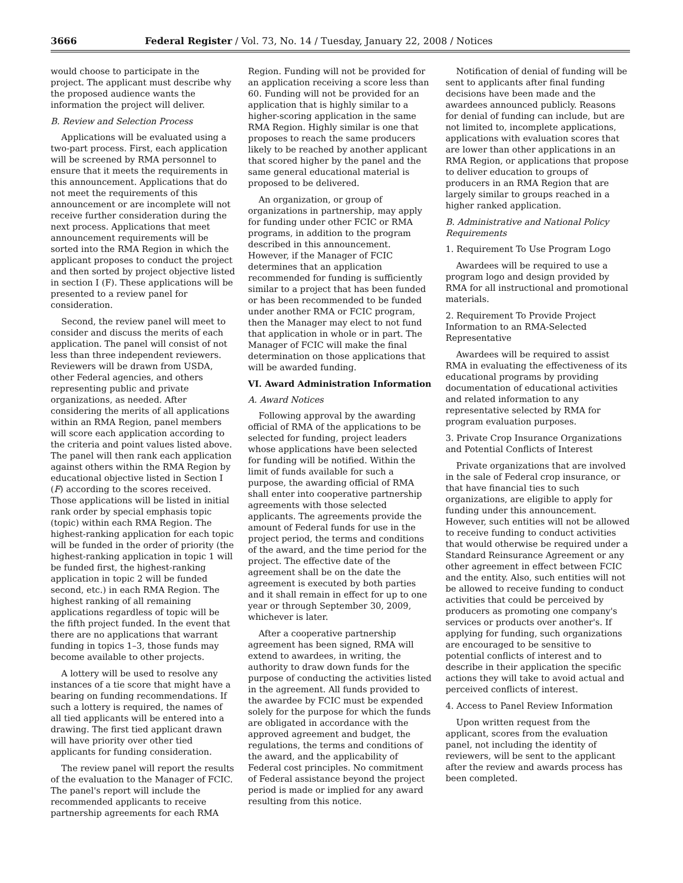3666 Federal Register / Vol. 73, No. 14 / Tuesday, January 22, 2008 / Notices
would choose to participate in the project. The applicant must describe why the proposed audience wants the information the project will deliver.
B. Review and Selection Process
Applications will be evaluated using a two-part process. First, each application will be screened by RMA personnel to ensure that it meets the requirements in this announcement. Applications that do not meet the requirements of this announcement or are incomplete will not receive further consideration during the next process. Applications that meet announcement requirements will be sorted into the RMA Region in which the applicant proposes to conduct the project and then sorted by project objective listed in section I (F). These applications will be presented to a review panel for consideration.
Second, the review panel will meet to consider and discuss the merits of each application. The panel will consist of not less than three independent reviewers. Reviewers will be drawn from USDA, other Federal agencies, and others representing public and private organizations, as needed. After considering the merits of all applications within an RMA Region, panel members will score each application according to the criteria and point values listed above. The panel will then rank each application against others within the RMA Region by educational objective listed in Section I (F) according to the scores received. Those applications will be listed in initial rank order by special emphasis topic (topic) within each RMA Region. The highest-ranking application for each topic will be funded in the order of priority (the highest-ranking application in topic 1 will be funded first, the highest-ranking application in topic 2 will be funded second, etc.) in each RMA Region. The highest ranking of all remaining applications regardless of topic will be the fifth project funded. In the event that there are no applications that warrant funding in topics 1–3, those funds may become available to other projects.
A lottery will be used to resolve any instances of a tie score that might have a bearing on funding recommendations. If such a lottery is required, the names of all tied applicants will be entered into a drawing. The first tied applicant drawn will have priority over other tied applicants for funding consideration.
The review panel will report the results of the evaluation to the Manager of FCIC. The panel's report will include the recommended applicants to receive partnership agreements for each RMA
Region. Funding will not be provided for an application receiving a score less than 60. Funding will not be provided for an application that is highly similar to a higher-scoring application in the same RMA Region. Highly similar is one that proposes to reach the same producers likely to be reached by another applicant that scored higher by the panel and the same general educational material is proposed to be delivered.
An organization, or group of organizations in partnership, may apply for funding under other FCIC or RMA programs, in addition to the program described in this announcement. However, if the Manager of FCIC determines that an application recommended for funding is sufficiently similar to a project that has been funded or has been recommended to be funded under another RMA or FCIC program, then the Manager may elect to not fund that application in whole or in part. The Manager of FCIC will make the final determination on those applications that will be awarded funding.
VI. Award Administration Information
A. Award Notices
Following approval by the awarding official of RMA of the applications to be selected for funding, project leaders whose applications have been selected for funding will be notified. Within the limit of funds available for such a purpose, the awarding official of RMA shall enter into cooperative partnership agreements with those selected applicants. The agreements provide the amount of Federal funds for use in the project period, the terms and conditions of the award, and the time period for the project. The effective date of the agreement shall be on the date the agreement is executed by both parties and it shall remain in effect for up to one year or through September 30, 2009, whichever is later.
After a cooperative partnership agreement has been signed, RMA will extend to awardees, in writing, the authority to draw down funds for the purpose of conducting the activities listed in the agreement. All funds provided to the awardee by FCIC must be expended solely for the purpose for which the funds are obligated in accordance with the approved agreement and budget, the regulations, the terms and conditions of the award, and the applicability of Federal cost principles. No commitment of Federal assistance beyond the project period is made or implied for any award resulting from this notice.
Notification of denial of funding will be sent to applicants after final funding decisions have been made and the awardees announced publicly. Reasons for denial of funding can include, but are not limited to, incomplete applications, applications with evaluation scores that are lower than other applications in an RMA Region, or applications that propose to deliver education to groups of producers in an RMA Region that are largely similar to groups reached in a higher ranked application.
B. Administrative and National Policy Requirements
1. Requirement To Use Program Logo
Awardees will be required to use a program logo and design provided by RMA for all instructional and promotional materials.
2. Requirement To Provide Project Information to an RMA-Selected Representative
Awardees will be required to assist RMA in evaluating the effectiveness of its educational programs by providing documentation of educational activities and related information to any representative selected by RMA for program evaluation purposes.
3. Private Crop Insurance Organizations and Potential Conflicts of Interest
Private organizations that are involved in the sale of Federal crop insurance, or that have financial ties to such organizations, are eligible to apply for funding under this announcement. However, such entities will not be allowed to receive funding to conduct activities that would otherwise be required under a Standard Reinsurance Agreement or any other agreement in effect between FCIC and the entity. Also, such entities will not be allowed to receive funding to conduct activities that could be perceived by producers as promoting one company's services or products over another's. If applying for funding, such organizations are encouraged to be sensitive to potential conflicts of interest and to describe in their application the specific actions they will take to avoid actual and perceived conflicts of interest.
4. Access to Panel Review Information
Upon written request from the applicant, scores from the evaluation panel, not including the identity of reviewers, will be sent to the applicant after the review and awards process has been completed.